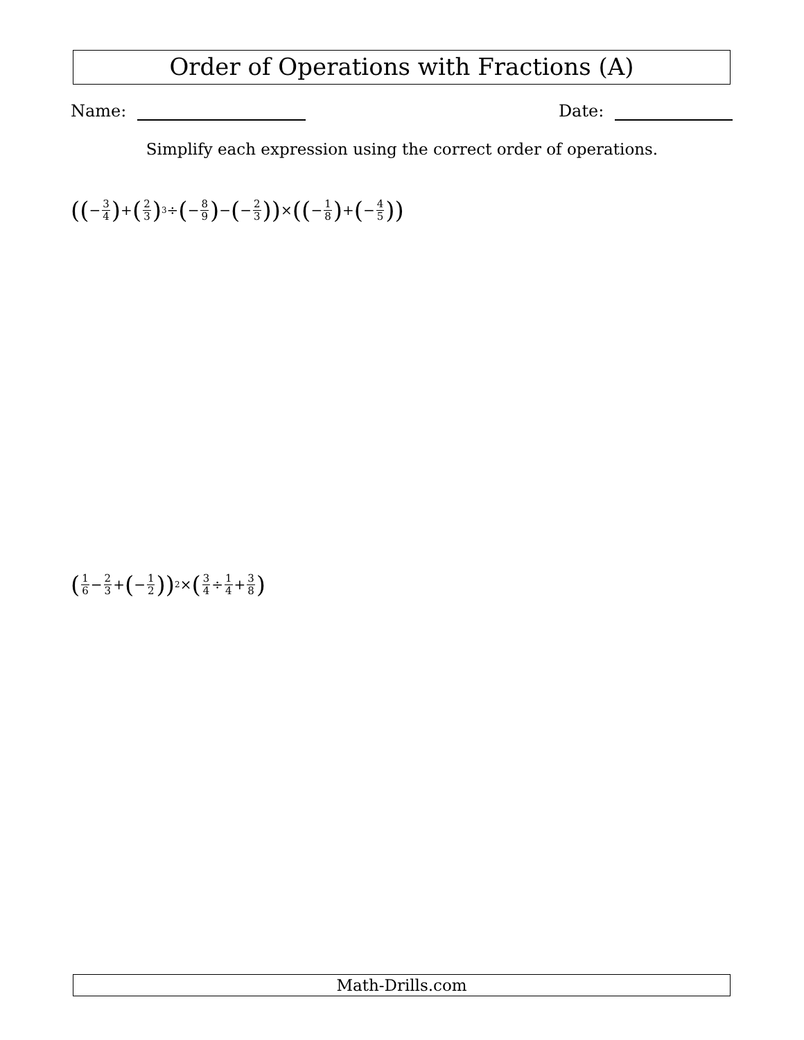Order of Operations with Fractions (A)
Name: Date:
Simplify each expression using the correct order of operations.
((− 3 4) + (2 3)<sup>3</sup> ÷ (− 8 9) − (− 2 3)) × ((− 1 8) + (− 4 5))
(1 6 − 2 3 + (− 1 2))<sup>2</sup> × (3 4 ÷ 1 4 + 3 8)
Math-Drills.com